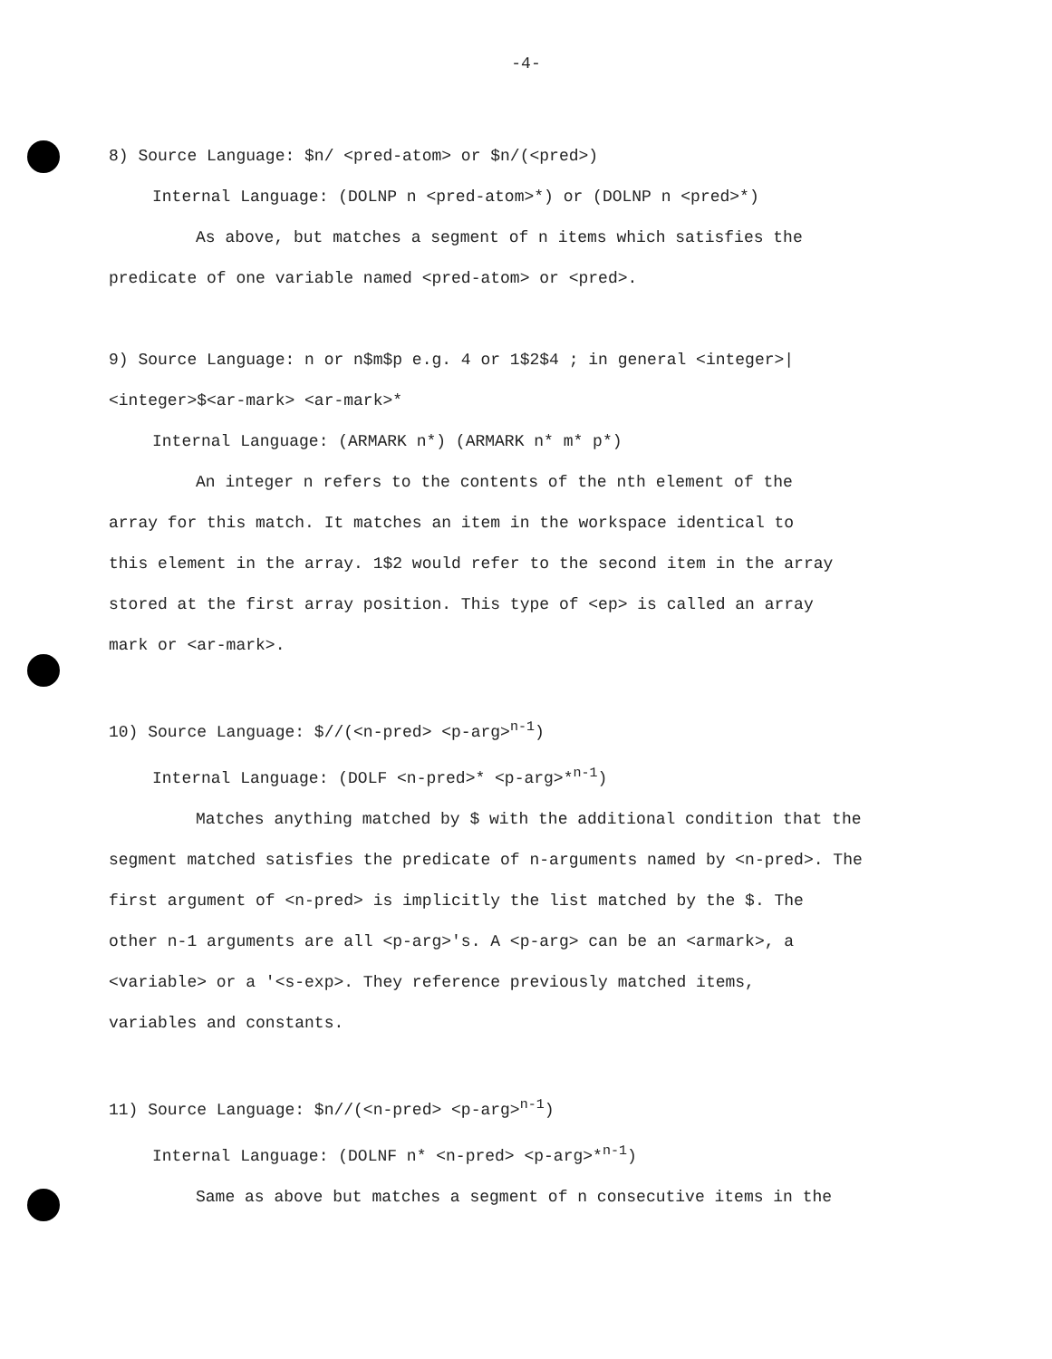-4-
8) Source Language: $n/ <pred-atom> or $n/(<pred>)
Internal Language: (DOLNP n <pred-atom>*) or (DOLNP n <pred>*)
As above, but matches a segment of n items which satisfies the
predicate of one variable named <pred-atom> or <pred>.
9) Source Language: n or n$m$p e.g. 4 or 1$2$4 ; in general <integer>|<integer>$<ar-mark> <ar-mark>*
Internal Language: (ARMARK n*) (ARMARK n* m* p*)
An integer n refers to the contents of the nth element of the
array for this match. It matches an item in the workspace identical to
this element in the array. 1$2 would refer to the second item in the array
stored at the first array position. This type of <ep> is called an array
mark or <ar-mark>.
10) Source Language: $//(<n-pred> <p-arg><sup>n-1</sup>)
Internal Language: (DOLF <n-pred>* <p-arg>*<sup>n-1</sup>)
Matches anything matched by $ with the additional condition that the
segment matched satisfies the predicate of n-arguments named by <n-pred>. The
first argument of <n-pred> is implicitly the list matched by the $. The
other n-1 arguments are all <p-arg>'s. A <p-arg> can be an <armark>, a
<variable> or a '<s-exp>. They reference previously matched items,
variables and constants.
11) Source Language: $n//(<n-pred> <p-arg><sup>n-1</sup>)
Internal Language: (DOLNF n* <n-pred> <p-arg>*<sup>n-1</sup>)
Same as above but matches a segment of n consecutive items in the